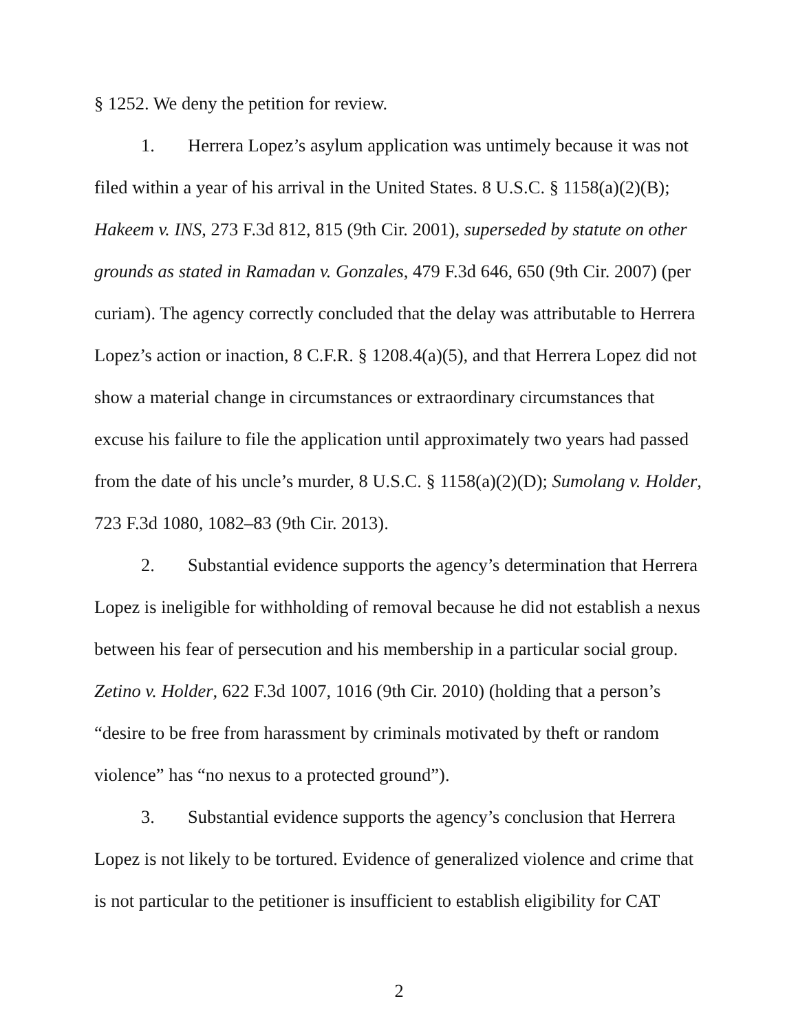§ 1252. We deny the petition for review.
1. Herrera Lopez’s asylum application was untimely because it was not filed within a year of his arrival in the United States. 8 U.S.C. § 1158(a)(2)(B); Hakeem v. INS, 273 F.3d 812, 815 (9th Cir. 2001), superseded by statute on other grounds as stated in Ramadan v. Gonzales, 479 F.3d 646, 650 (9th Cir. 2007) (per curiam). The agency correctly concluded that the delay was attributable to Herrera Lopez’s action or inaction, 8 C.F.R. § 1208.4(a)(5), and that Herrera Lopez did not show a material change in circumstances or extraordinary circumstances that excuse his failure to file the application until approximately two years had passed from the date of his uncle’s murder, 8 U.S.C. § 1158(a)(2)(D); Sumolang v. Holder, 723 F.3d 1080, 1082–83 (9th Cir. 2013).
2. Substantial evidence supports the agency’s determination that Herrera Lopez is ineligible for withholding of removal because he did not establish a nexus between his fear of persecution and his membership in a particular social group. Zetino v. Holder, 622 F.3d 1007, 1016 (9th Cir. 2010) (holding that a person’s “desire to be free from harassment by criminals motivated by theft or random violence” has “no nexus to a protected ground”).
3. Substantial evidence supports the agency’s conclusion that Herrera Lopez is not likely to be tortured. Evidence of generalized violence and crime that is not particular to the petitioner is insufficient to establish eligibility for CAT
2